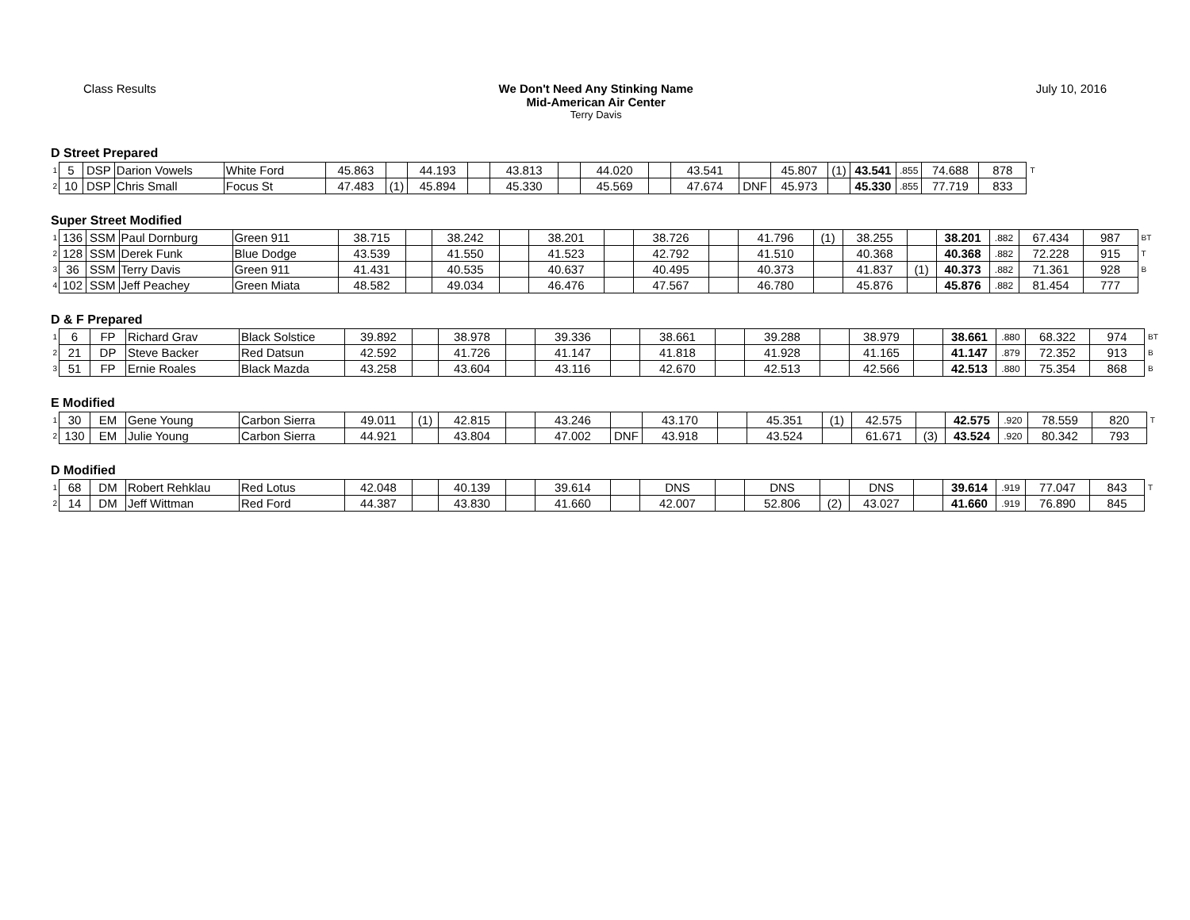Class Results We Don't Need Any Stinking Name
Mid-American Air Center
Terry Davis
July 10, 2016
D Street Prepared
| 1 | 5 | DSP | Darion Vowels | White Ford | 45.863 | | 44.193 | | 43.813 | | 44.020 | | 43.541 | | 45.807 | (1) | 43.541 | .855 | 74.688 | 878 | T |
| 2 | 10 | DSP | Chris Small | Focus St | 47.483 | (1) | 45.894 | | 45.330 | | 45.569 | | 47.674 | DNF | 45.973 | | 45.330 | .855 | 77.719 | 833 | |
Super Street Modified
| 1 | 136 | SSM | Paul Dornburg | Green 911 | 38.715 | | 38.242 | | 38.201 | | 38.726 | | 41.796 | (1) | 38.255 | | 38.201 | .882 | 67.434 | 987 | BT |
| 2 | 128 | SSM | Derek Funk | Blue Dodge | 43.539 | | 41.550 | | 41.523 | | 42.792 | | 41.510 | | 40.368 | | 40.368 | .882 | 72.228 | 915 | T |
| 3 | 36 | SSM | Terry Davis | Green 911 | 41.431 | | 40.535 | | 40.637 | | 40.495 | | 40.373 | | 41.837 | (1) | 40.373 | .882 | 71.361 | 928 | B |
| 4 | 102 | SSM | Jeff Peachey | Green Miata | 48.582 | | 49.034 | | 46.476 | | 47.567 | | 46.780 | | 45.876 | | 45.876 | .882 | 81.454 | 777 | |
D & F Prepared
| 1 | 6 | FP | Richard Grav | Black Solstice | 39.892 | | 38.978 | | 39.336 | | 38.661 | | 39.288 | | 38.979 | | 38.661 | .880 | 68.322 | 974 | BT |
| 2 | 21 | DP | Steve Backer | Red Datsun | 42.592 | | 41.726 | | 41.147 | | 41.818 | | 41.928 | | 41.165 | | 41.147 | .879 | 72.352 | 913 | B |
| 3 | 51 | FP | Ernie Roales | Black Mazda | 43.258 | | 43.604 | | 43.116 | | 42.670 | | 42.513 | | 42.566 | | 42.513 | .880 | 75.354 | 868 | B |
E Modified
| 1 | 30 | EM | Gene Young | Carbon Sierra | 49.011 | (1) | 42.815 | | 43.246 | | 43.170 | | 45.351 | (1) | 42.575 | | 42.575 | .920 | 78.559 | 820 | T |
| 2 | 130 | EM | Julie Young | Carbon Sierra | 44.921 | | 43.804 | | 47.002 | DNF | 43.918 | | 43.524 | | 61.671 | (3) | 43.524 | .920 | 80.342 | 793 | |
D Modified
| 1 | 68 | DM | Robert Rehklau | Red Lotus | 42.048 | | 40.139 | | 39.614 | | DNS | | DNS | | DNS | | 39.614 | .919 | 77.047 | 843 | T |
| 2 | 14 | DM | Jeff Wittman | Red Ford | 44.387 | | 43.830 | | 41.660 | | 42.007 | | 52.806 | (2) | 43.027 | | 41.660 | .919 | 76.890 | 845 | |